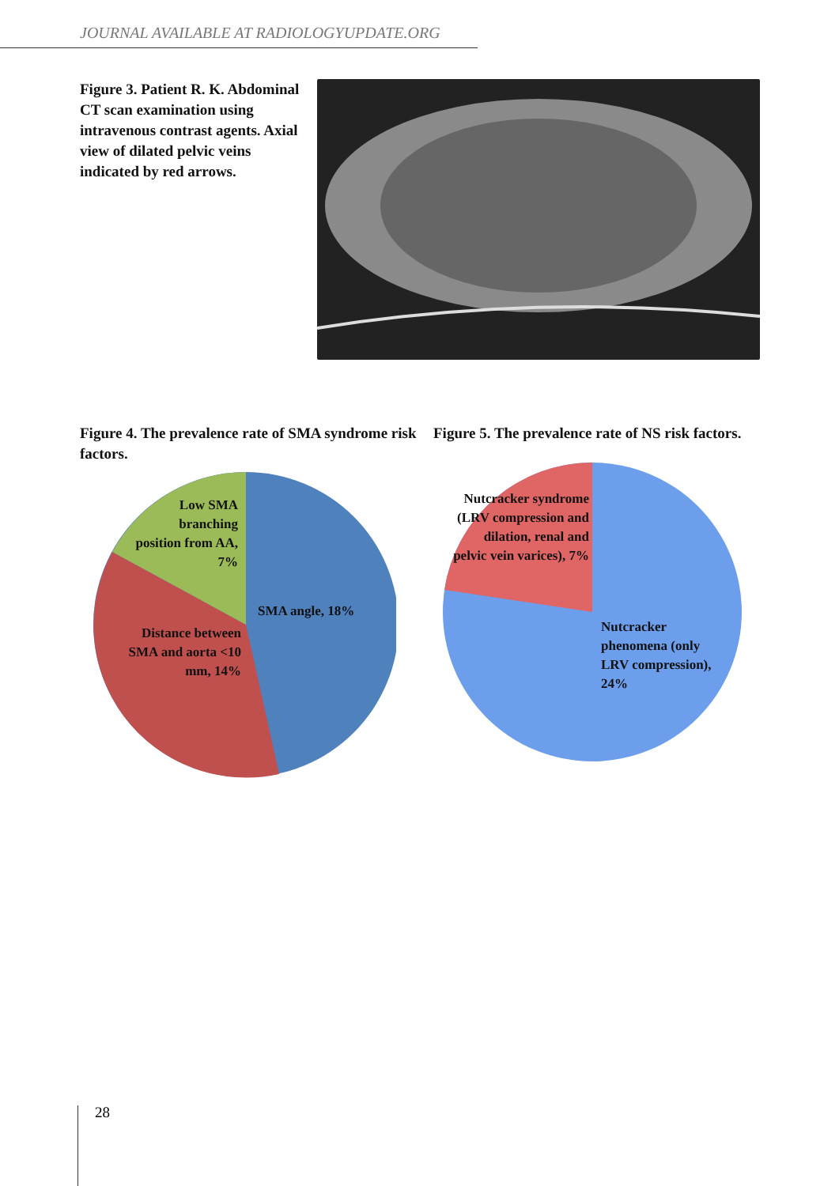JOURNAL AVAILABLE AT RADIOLOGYUPDATE.ORG
Figure 3. Patient R. K. Abdominal CT scan examination using intravenous contrast agents. Axial view of dilated pelvic veins indicated by red arrows.
Figure 4. The prevalence rate of SMA syndrome risk factors.
Low SMA branching position from AA, 7%
SMA angle, 18%
Distance between SMA and aorta <10 mm, 14%
Figure 5. The prevalence rate of NS risk factors.
Nutcracker syndrome (LRV compression and dilation, renal and pelvic vein varices), 7%
Nutcracker phenomena (only LRV compression), 24%
28